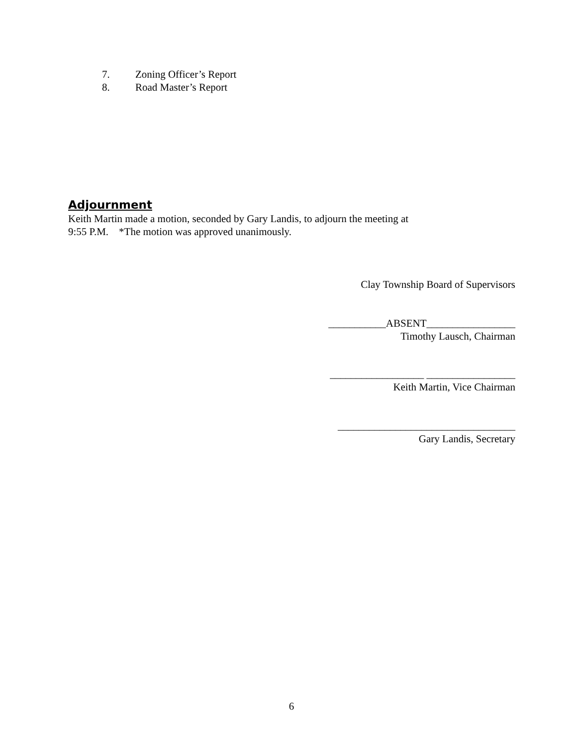7. Zoning Officer’s Report
8. Road Master’s Report
Adjournment
Keith Martin made a motion, seconded by Gary Landis, to adjourn the meeting at
9:55 P.M. *The motion was approved unanimously.
Clay Township Board of Supervisors
___________ABSENT_________________
Timothy Lausch, Chairman
__________________ _________________
Keith Martin, Vice Chairman
__________________________________
Gary Landis, Secretary
6